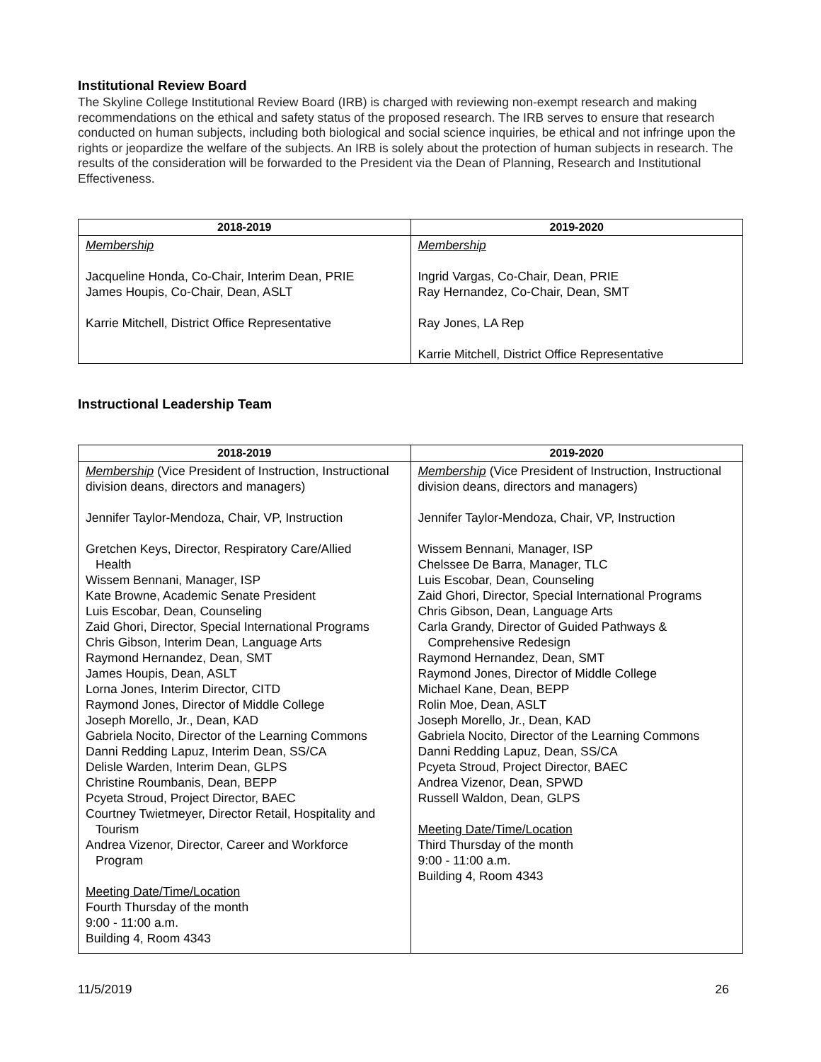Institutional Review Board
The Skyline College Institutional Review Board (IRB) is charged with reviewing non-exempt research and making recommendations on the ethical and safety status of the proposed research. The IRB serves to ensure that research conducted on human subjects, including both biological and social science inquiries, be ethical and not infringe upon the rights or jeopardize the welfare of the subjects. An IRB is solely about the protection of human subjects in research. The results of the consideration will be forwarded to the President via the Dean of Planning, Research and Institutional Effectiveness.
| 2018-2019 | 2019-2020 |
| --- | --- |
| Membership Jacqueline Honda, Co-Chair, Interim Dean, PRIE James Houpis, Co-Chair, Dean, ASLT Karrie Mitchell, District Office Representative | Membership Ingrid Vargas, Co-Chair, Dean, PRIE Ray Hernandez, Co-Chair, Dean, SMT Ray Jones, LA Rep Karrie Mitchell, District Office Representative |
Instructional Leadership Team
| 2018-2019 | 2019-2020 |
| --- | --- |
| Membership (Vice President of Instruction, Instructional division deans, directors and managers) Jennifer Taylor-Mendoza, Chair, VP, Instruction Gretchen Keys, Director, Respiratory Care/Allied Health Wissem Bennani, Manager, ISP Kate Browne, Academic Senate President Luis Escobar, Dean, Counseling Zaid Ghori, Director, Special International Programs Chris Gibson, Interim Dean, Language Arts Raymond Hernandez, Dean, SMT James Houpis, Dean, ASLT Lorna Jones, Interim Director, CITD Raymond Jones, Director of Middle College Joseph Morello, Jr., Dean, KAD Gabriela Nocito, Director of the Learning Commons Danni Redding Lapuz, Interim Dean, SS/CA Delisle Warden, Interim Dean, GLPS Christine Roumbanis, Dean, BEPP Pcyeta Stroud, Project Director, BAEC Courtney Twietmeyer, Director Retail, Hospitality and Tourism Andrea Vizenor, Director, Career and Workforce Program Meeting Date/Time/Location Fourth Thursday of the month 9:00 - 11:00 a.m. Building 4, Room 4343 | Membership (Vice President of Instruction, Instructional division deans, directors and managers) Jennifer Taylor-Mendoza, Chair, VP, Instruction Wissem Bennani, Manager, ISP Chelssee De Barra, Manager, TLC Luis Escobar, Dean, Counseling Zaid Ghori, Director, Special International Programs Chris Gibson, Dean, Language Arts Carla Grandy, Director of Guided Pathways & Comprehensive Redesign Raymond Hernandez, Dean, SMT Raymond Jones, Director of Middle College Michael Kane, Dean, BEPP Rolin Moe, Dean, ASLT Joseph Morello, Jr., Dean, KAD Gabriela Nocito, Director of the Learning Commons Danni Redding Lapuz, Dean, SS/CA Pcyeta Stroud, Project Director, BAEC Andrea Vizenor, Dean, SPWD Russell Waldon, Dean, GLPS Meeting Date/Time/Location Third Thursday of the month 9:00 - 11:00 a.m. Building 4, Room 4343 |
11/5/2019 26